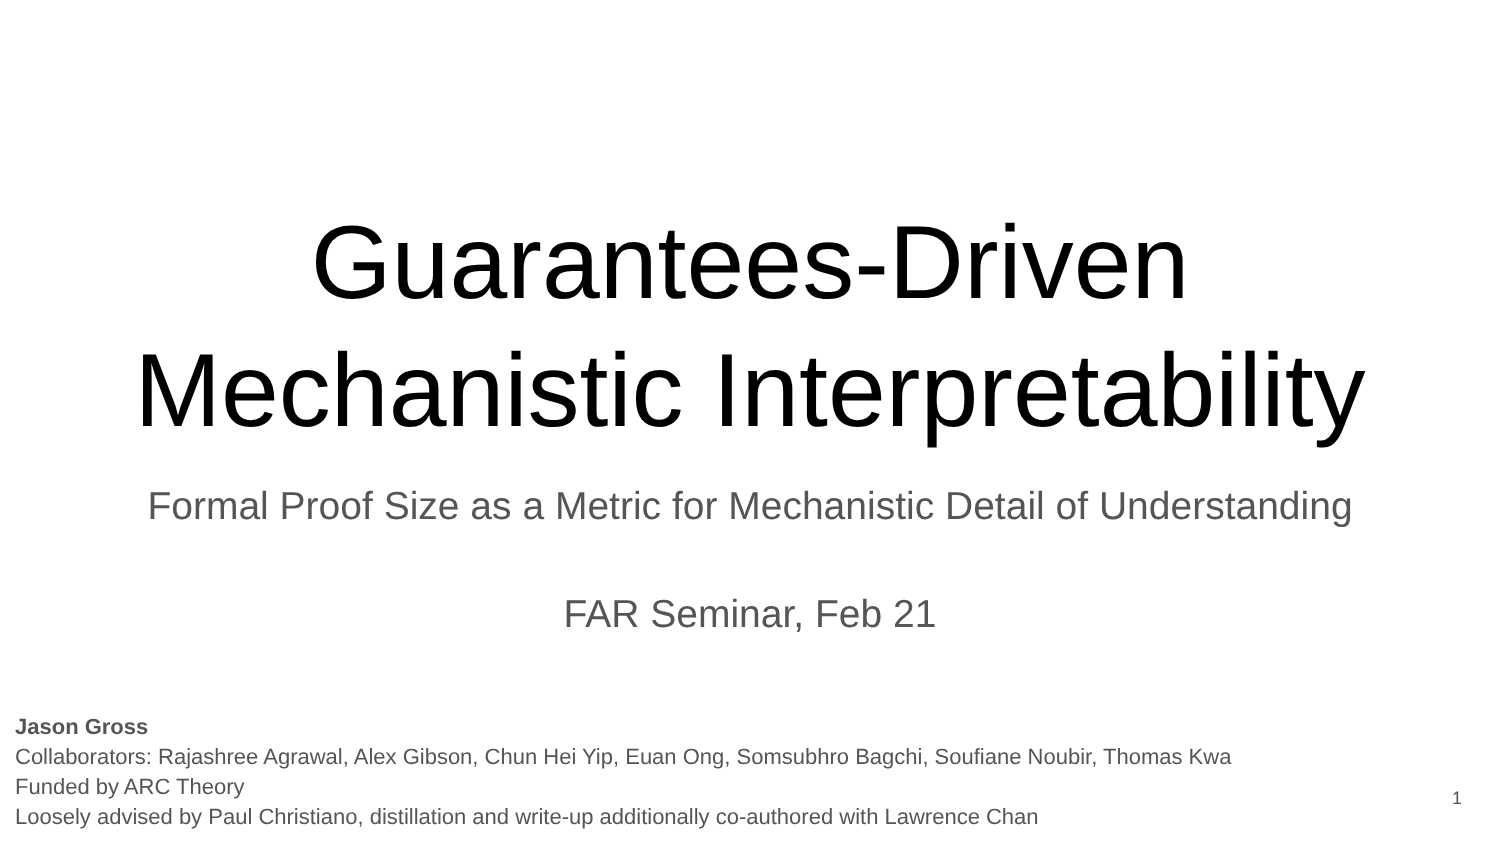Guarantees-Driven
Mechanistic Interpretability
Formal Proof Size as a Metric for Mechanistic Detail of Understanding
FAR Seminar, Feb 21
Jason Gross
Collaborators: Rajashree Agrawal, Alex Gibson, Chun Hei Yip, Euan Ong, Somsubhro Bagchi, Soufiane Noubir, Thomas Kwa
Funded by ARC Theory
Loosely advised by Paul Christiano, distillation and write-up additionally co-authored with Lawrence Chan
1